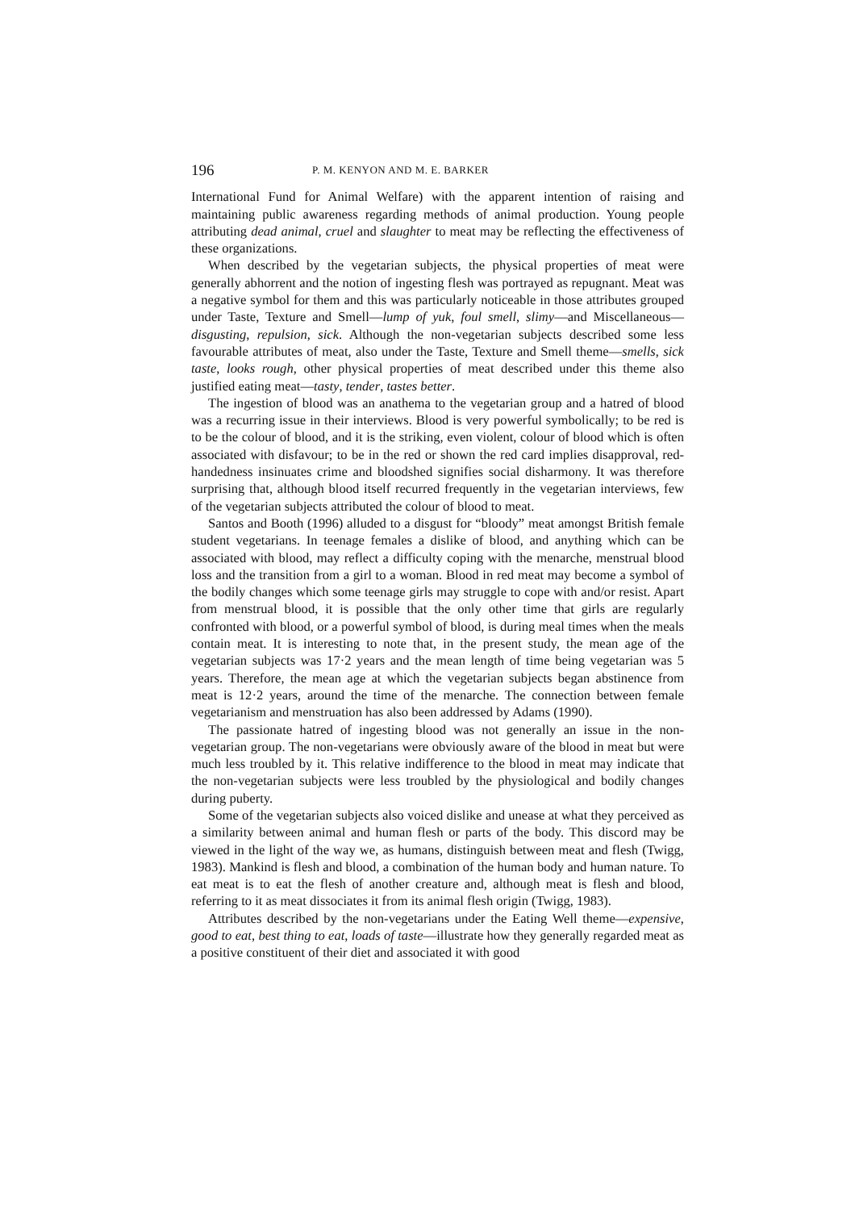196 P. M. KENYON AND M. E. BARKER
International Fund for Animal Welfare) with the apparent intention of raising and maintaining public awareness regarding methods of animal production. Young people attributing dead animal, cruel and slaughter to meat may be reflecting the effectiveness of these organizations.
When described by the vegetarian subjects, the physical properties of meat were generally abhorrent and the notion of ingesting flesh was portrayed as repugnant. Meat was a negative symbol for them and this was particularly noticeable in those attributes grouped under Taste, Texture and Smell—lump of yuk, foul smell, slimy—and Miscellaneous—disgusting, repulsion, sick. Although the non-vegetarian subjects described some less favourable attributes of meat, also under the Taste, Texture and Smell theme—smells, sick taste, looks rough, other physical properties of meat described under this theme also justified eating meat—tasty, tender, tastes better.
The ingestion of blood was an anathema to the vegetarian group and a hatred of blood was a recurring issue in their interviews. Blood is very powerful symbolically; to be red is to be the colour of blood, and it is the striking, even violent, colour of blood which is often associated with disfavour; to be in the red or shown the red card implies disapproval, red-handedness insinuates crime and bloodshed signifies social disharmony. It was therefore surprising that, although blood itself recurred frequently in the vegetarian interviews, few of the vegetarian subjects attributed the colour of blood to meat.
Santos and Booth (1996) alluded to a disgust for “bloody” meat amongst British female student vegetarians. In teenage females a dislike of blood, and anything which can be associated with blood, may reflect a difficulty coping with the menarche, menstrual blood loss and the transition from a girl to a woman. Blood in red meat may become a symbol of the bodily changes which some teenage girls may struggle to cope with and/or resist. Apart from menstrual blood, it is possible that the only other time that girls are regularly confronted with blood, or a powerful symbol of blood, is during meal times when the meals contain meat. It is interesting to note that, in the present study, the mean age of the vegetarian subjects was 17·2 years and the mean length of time being vegetarian was 5 years. Therefore, the mean age at which the vegetarian subjects began abstinence from meat is 12·2 years, around the time of the menarche. The connection between female vegetarianism and menstruation has also been addressed by Adams (1990).
The passionate hatred of ingesting blood was not generally an issue in the non-vegetarian group. The non-vegetarians were obviously aware of the blood in meat but were much less troubled by it. This relative indifference to the blood in meat may indicate that the non-vegetarian subjects were less troubled by the physiological and bodily changes during puberty.
Some of the vegetarian subjects also voiced dislike and unease at what they perceived as a similarity between animal and human flesh or parts of the body. This discord may be viewed in the light of the way we, as humans, distinguish between meat and flesh (Twigg, 1983). Mankind is flesh and blood, a combination of the human body and human nature. To eat meat is to eat the flesh of another creature and, although meat is flesh and blood, referring to it as meat dissociates it from its animal flesh origin (Twigg, 1983).
Attributes described by the non-vegetarians under the Eating Well theme—expensive, good to eat, best thing to eat, loads of taste—illustrate how they generally regarded meat as a positive constituent of their diet and associated it with good